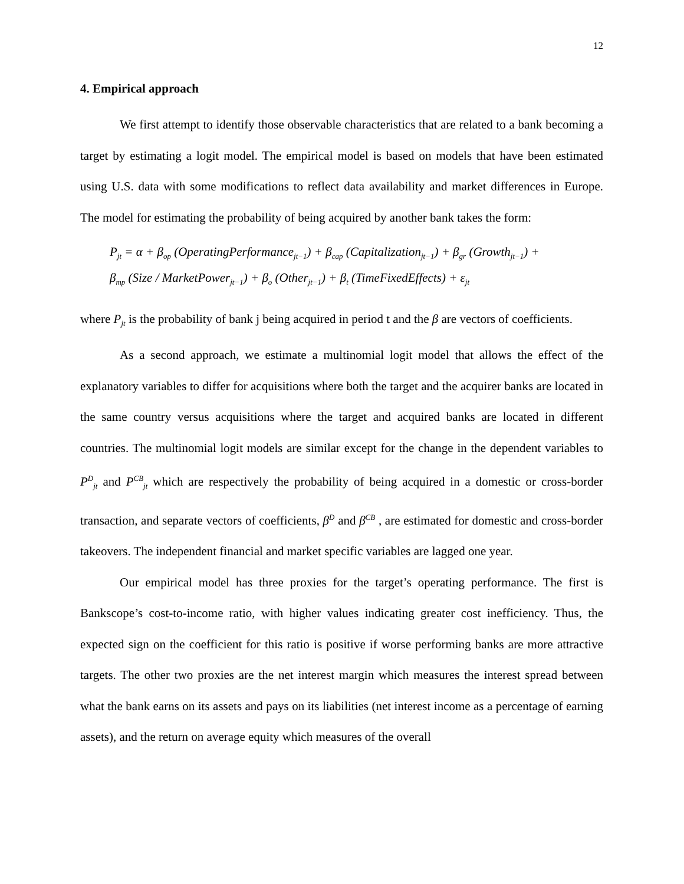12
4. Empirical approach
We first attempt to identify those observable characteristics that are related to a bank becoming a target by estimating a logit model. The empirical model is based on models that have been estimated using U.S. data with some modifications to reflect data availability and market differences in Europe. The model for estimating the probability of being acquired by another bank takes the form:
P<sub>jt</sub> = α + β<sub>op</sub> (OperatingPerformance<sub>jt−1</sub>) + β<sub>cap</sub> (Capitalization<sub>jt−1</sub>) + β<sub>gr</sub> (Growth<sub>jt−1</sub>) +
β<sub>mp</sub> (Size / MarketPower<sub>jt−1</sub>) + β<sub>o</sub> (Other<sub>jt−1</sub>) + β<sub>t</sub> (TimeFixedEffects) + ε<sub>jt</sub>
where P<sub>jt</sub> is the probability of bank j being acquired in period t and the β are vectors of coefficients.
As a second approach, we estimate a multinomial logit model that allows the effect of the explanatory variables to differ for acquisitions where both the target and the acquirer banks are located in the same country versus acquisitions where the target and acquired banks are located in different countries. The multinomial logit models are similar except for the change in the dependent variables to P<sup>D</sup><sub>jt</sub> and P<sup>CB</sup><sub>jt</sub> which are respectively the probability of being acquired in a domestic or cross-border transaction, and separate vectors of coefficients, β<sup>D</sup> and β<sup>CB</sup> , are estimated for domestic and cross-border takeovers. The independent financial and market specific variables are lagged one year.
Our empirical model has three proxies for the target’s operating performance. The first is Bankscope’s cost-to-income ratio, with higher values indicating greater cost inefficiency. Thus, the expected sign on the coefficient for this ratio is positive if worse performing banks are more attractive targets. The other two proxies are the net interest margin which measures the interest spread between what the bank earns on its assets and pays on its liabilities (net interest income as a percentage of earning assets), and the return on average equity which measures of the overall